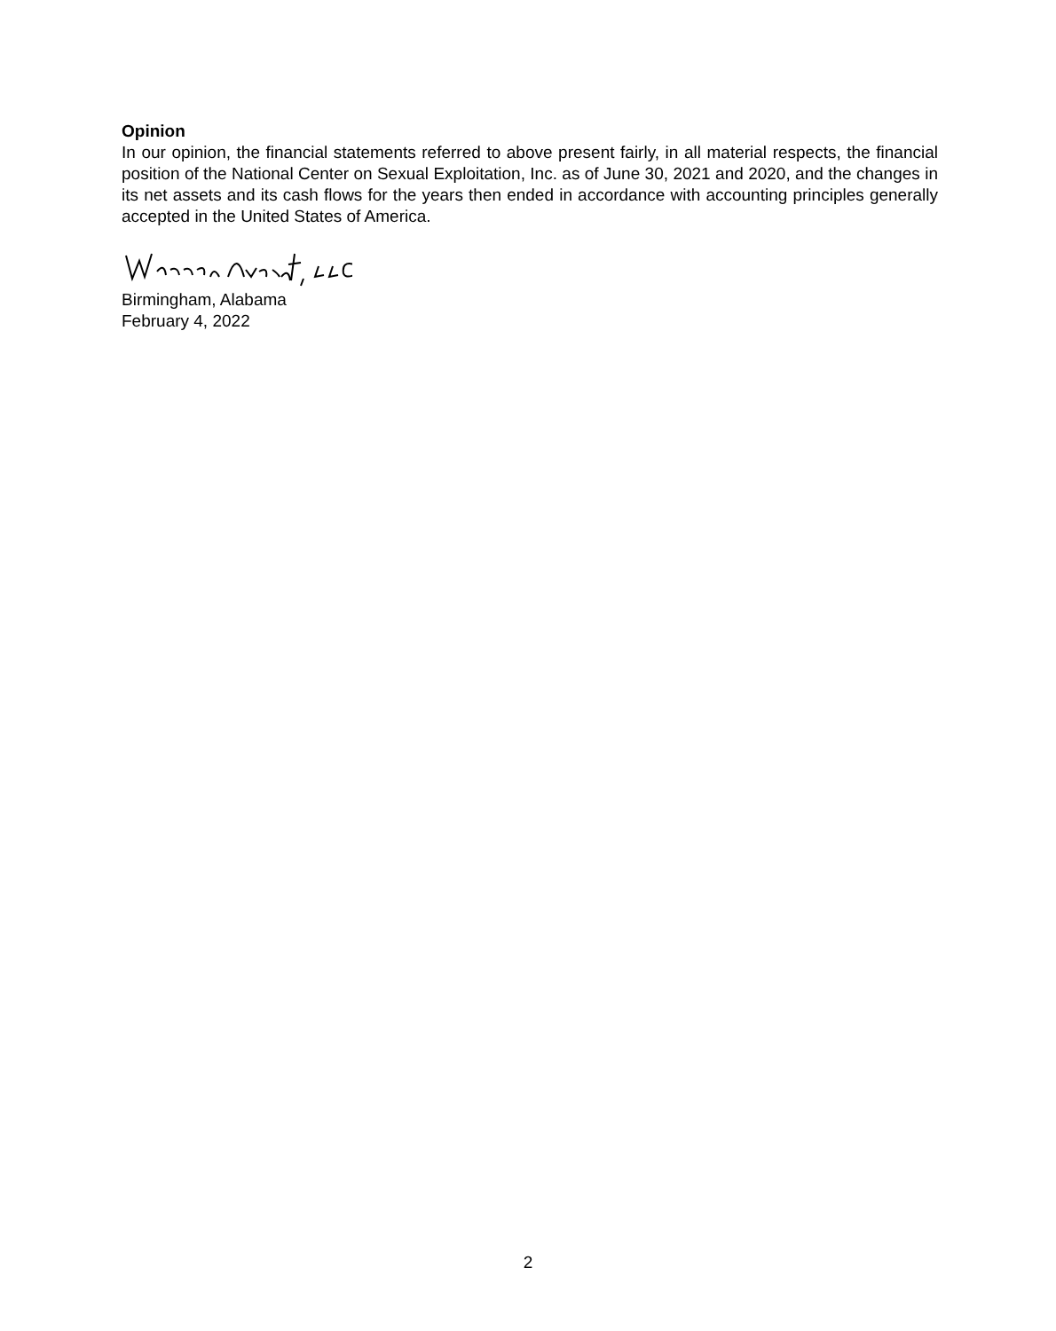Opinion
In our opinion, the financial statements referred to above present fairly, in all material respects, the financial position of the National Center on Sexual Exploitation, Inc. as of June 30, 2021 and 2020, and the changes in its net assets and its cash flows for the years then ended in accordance with accounting principles generally accepted in the United States of America.
Birmingham, Alabama
February 4, 2022
2